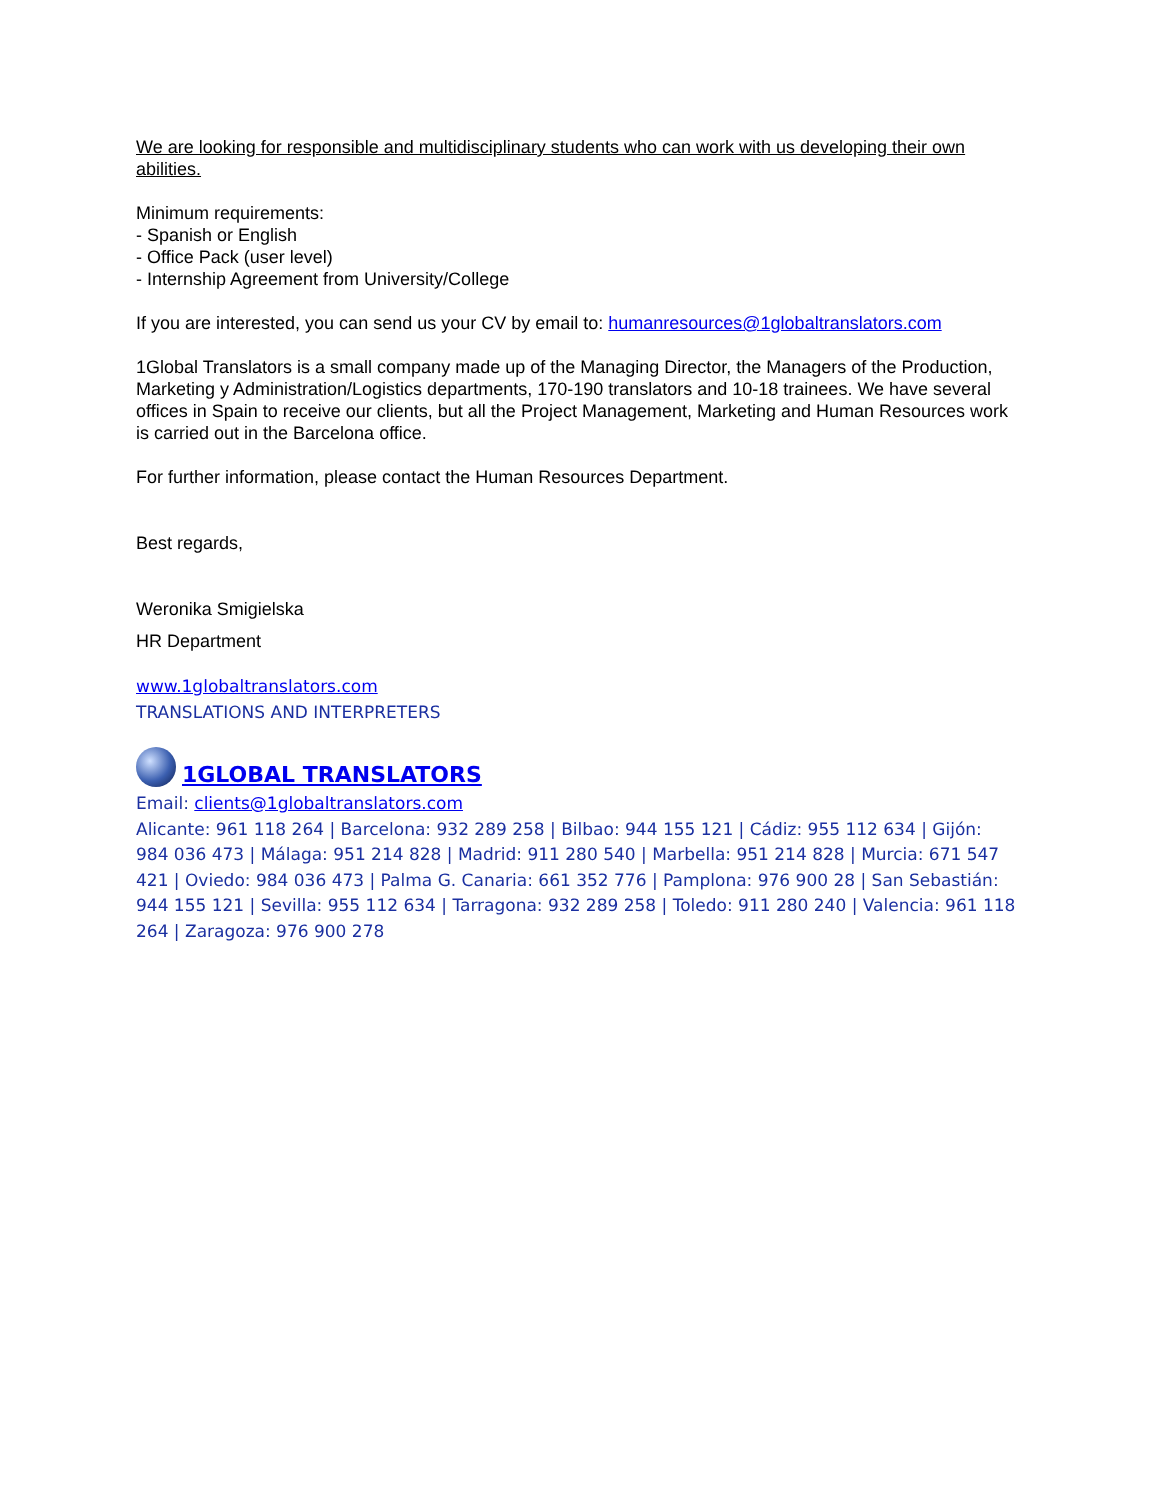We are looking for responsible and multidisciplinary students who can work with us developing their own abilities.
Minimum requirements:
- Spanish or English
- Office Pack (user level)
- Internship Agreement from University/College
If you are interested, you can send us your CV by email to: humanresources@1globaltranslators.com
1Global Translators is a small company made up of the Managing Director, the Managers of the Production, Marketing y Administration/Logistics departments, 170-190 translators and 10-18 trainees. We have several offices in Spain to receive our clients, but all the Project Management, Marketing and Human Resources work is carried out in the Barcelona office.
For further information, please contact the Human Resources Department.
Best regards,
Weronika Smigielska
HR Department
www.1globaltranslators.com
TRANSLATIONS AND INTERPRETERS
1GLOBAL TRANSLATORS
Email: clients@1globaltranslators.com
Alicante: 961 118 264 | Barcelona: 932 289 258 | Bilbao: 944 155 121 | Cádiz: 955 112 634 | Gijón: 984 036 473 | Málaga: 951 214 828 | Madrid: 911 280 540 | Marbella: 951 214 828 | Murcia: 671 547 421 | Oviedo: 984 036 473 | Palma G. Canaria: 661 352 776 | Pamplona: 976 900 28 | San Sebastián: 944 155 121 | Sevilla: 955 112 634 | Tarragona: 932 289 258 | Toledo: 911 280 240 | Valencia: 961 118 264 | Zaragoza: 976 900 278